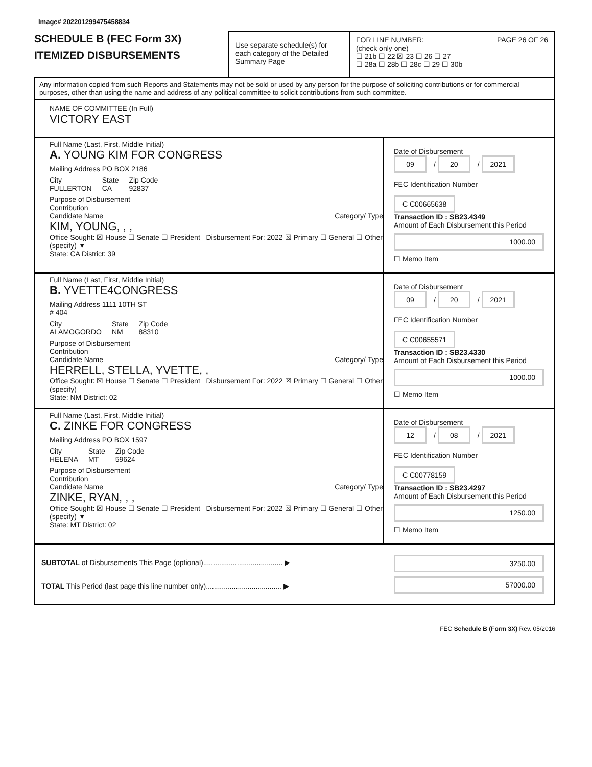Image# 202201299475458834
SCHEDULE B (FEC Form 3X)
ITEMIZED DISBURSEMENTS
Use separate schedule(s) for each category of the Detailed Summary Page
FOR LINE NUMBER: PAGE 26 OF 26
(check only one)
☐ 21b ☐ 22 ☒ 23 ☐ 26 ☐ 27
☐ 28a ☐ 28b ☐ 28c ☐ 29 ☐ 30b
Any information copied from such Reports and Statements may not be sold or used by any person for the purpose of soliciting contributions or for commercial purposes, other than using the name and address of any political committee to solicit contributions from such committee.
NAME OF COMMITTEE (In Full)
VICTORY EAST
Full Name (Last, First, Middle Initial)
A. YOUNG KIM FOR CONGRESS
Mailing Address PO BOX 2186
City
FULLERTON State
CA Zip Code
92837
Purpose of Disbursement
Contribution
Candidate Name Category/ Type
KIM, YOUNG, , ,
Office Sought: ☒ House ☐ Senate ☐ President Disbursement For: 2022 ☒ Primary ☐ General ☐ Other (specify) ▼
State: CA District: 39
Date of Disbursement
09 / 20 / 2021
FEC Identification Number
C C00665638
Transaction ID : SB23.4349
Amount of Each Disbursement this Period
1000.00
☐ Memo Item
Full Name (Last, First, Middle Initial)
B. YVETTE4CONGRESS
Mailing Address 1111 10TH ST
# 404
City
ALAMOGORDO State
NM Zip Code
88310
Purpose of Disbursement
Contribution
Candidate Name Category/ Type
HERRELL, STELLA, YVETTE, ,
Office Sought: ☒ House ☐ Senate ☐ President Disbursement For: 2022 ☒ Primary ☐ General ☐ Other (specify)
State: NM District: 02
Date of Disbursement
09 / 20 / 2021
FEC Identification Number
C C00655571
Transaction ID : SB23.4330
Amount of Each Disbursement this Period
1000.00
☐ Memo Item
Full Name (Last, First, Middle Initial)
C. ZINKE FOR CONGRESS
Mailing Address PO BOX 1597
City
HELENA State
MT Zip Code
59624
Purpose of Disbursement
Contribution
Candidate Name Category/ Type
ZINKE, RYAN, , ,
Office Sought: ☒ House ☐ Senate ☐ President Disbursement For: 2022 ☒ Primary ☐ General ☐ Other (specify) ▼
State: MT District: 02
Date of Disbursement
12 / 08 / 2021
FEC Identification Number
C C00778159
Transaction ID : SB23.4297
Amount of Each Disbursement this Period
1250.00
☐ Memo Item
SUBTOTAL of Disbursements This Page (optional)........................................ ▶
TOTAL This Period (last page this line number only)...................................... ▶
3250.00
57000.00
FEC Schedule B (Form 3X) Rev. 05/2016